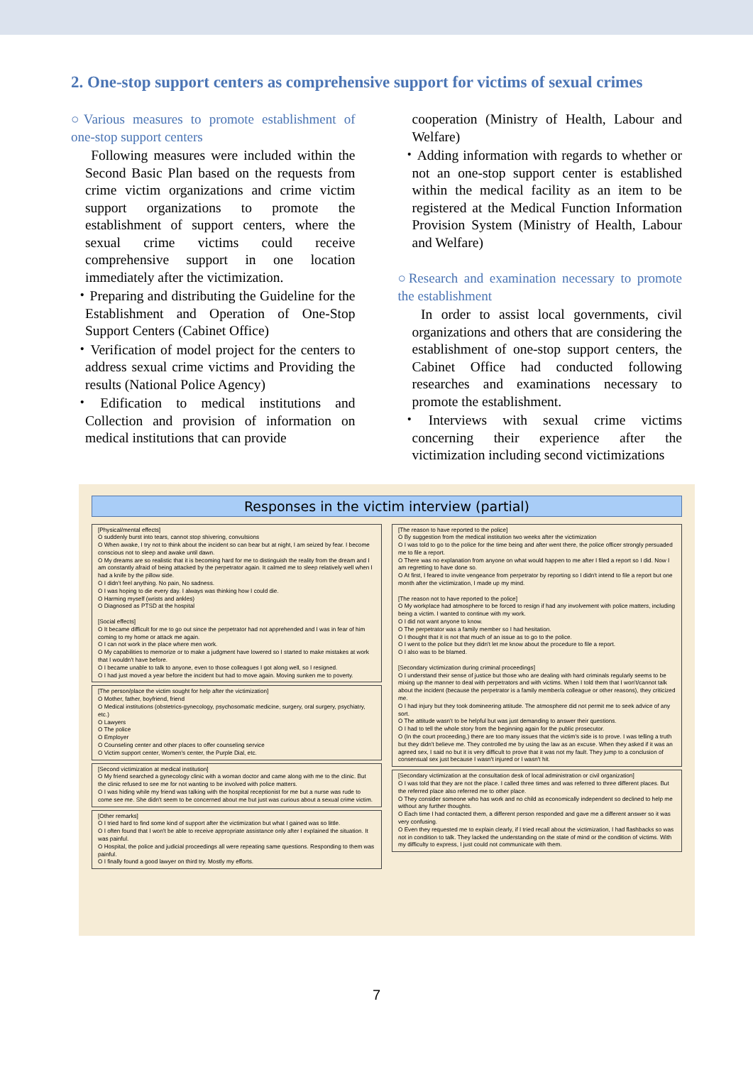2. One-stop support centers as comprehensive support for victims of sexual crimes
○Various measures to promote establishment of one-stop support centers
Following measures were included within the Second Basic Plan based on the requests from crime victim organizations and crime victim support organizations to promote the establishment of support centers, where the sexual crime victims could receive comprehensive support in one location immediately after the victimization.
・Preparing and distributing the Guideline for the Establishment and Operation of One-Stop Support Centers (Cabinet Office)
・Verification of model project for the centers to address sexual crime victims and Providing the results (National Police Agency)
・Edification to medical institutions and Collection and provision of information on medical institutions that can provide
cooperation (Ministry of Health, Labour and Welfare)
・Adding information with regards to whether or not an one-stop support center is established within the medical facility as an item to be registered at the Medical Function Information Provision System (Ministry of Health, Labour and Welfare)
○Research and examination necessary to promote the establishment
In order to assist local governments, civil organizations and others that are considering the establishment of one-stop support centers, the Cabinet Office had conducted following researches and examinations necessary to promote the establishment.
・Interviews with sexual crime victims concerning their experience after the victimization including second victimizations
Responses in the victim interview (partial)
[Physical/mental effects]
O suddenly burst into tears, cannot stop shivering, convulsions
O When awake, I try not to think about the incident so can bear but at night, I am seized by fear. I become conscious not to sleep and awake until dawn.
O My dreams are so realistic that it is becoming hard for me to distinguish the reality from the dream and I am constantly afraid of being attacked by the perpetrator again. It calmed me to sleep relatively well when I had a knife by the pillow side.
O I didn't feel anything. No pain, No sadness.
O I was hoping to die every day. I always was thinking how I could die.
O Harming myself (wrists and ankles)
O Diagnosed as PTSD at the hospital
[Social effects]
O It became difficult for me to go out since the perpetrator had not apprehended and I was in fear of him coming to my home or attack me again.
O I can not work in the place where men work.
O My capabilities to memorize or to make a judgment have lowered so I started to make mistakes at work that I wouldn't have before.
O I became unable to talk to anyone, even to those colleagues I got along well, so I resigned.
O I had just moved a year before the incident but had to move again. Moving sunken me to poverty.
[The person/place the victim sought for help after the victimization]
O Mother, father, boyfriend, friend
O Medical institutions (obstetrics-gynecology, psychosomatic medicine, surgery, oral surgery, psychiatry, etc.)
O Lawyers
O The police
O Employer
O Counseling center and other places to offer counseling service
O Victim support center, Women's center, the Purple Dial, etc.
[Second victimization at medical institution]
O My friend searched a gynecology clinic with a woman doctor and came along with me to the clinic. But the clinic refused to see me for not wanting to be involved with police matters.
O I was hiding while my friend was talking with the hospital receptionist for me but a nurse was rude to come see me. She didn't seem to be concerned about me but just was curious about a sexual crime victim.
[Other remarks]
O I tried hard to find some kind of support after the victimization but what I gained was so little.
O I often found that I won't be able to receive appropriate assistance only after I explained the situation. It was painful.
O Hospital, the police and judicial proceedings all were repeating same questions. Responding to them was painful.
O I finally found a good lawyer on third try. Mostly my efforts.
[The reason to have reported to the police]
O By suggestion from the medical institution two weeks after the victimization
O I was told to go to the police for the time being and after went there, the police officer strongly persuaded me to file a report.
O There was no explanation from anyone on what would happen to me after I filed a report so I did. Now I am regretting to have done so.
O At first, I feared to invite vengeance from perpetrator by reporting so I didn't intend to file a report but one month after the victimization, I made up my mind.
[The reason not to have reported to the police]
O My workplace had atmosphere to be forced to resign if had any involvement with police matters, including being a victim. I wanted to continue with my work.
O I did not want anyone to know.
O The perpetrator was a family member so I had hesitation.
O I thought that it is not that much of an issue as to go to the police.
O I went to the police but they didn't let me know about the procedure to file a report.
O I also was to be blamed.
[Secondary victimization during criminal proceedings]
O I understand their sense of justice but those who are dealing with hard criminals regularly seems to be mixing up the manner to deal with perpetrators and with victims. When I told them that I won't/cannot talk about the incident (because the perpetrator is a family member/a colleague or other reasons), they criticized me.
O I had injury but they took domineering attitude. The atmosphere did not permit me to seek advice of any sort.
O The attitude wasn't to be helpful but was just demanding to answer their questions.
O I had to tell the whole story from the beginning again for the public prosecutor.
O (In the court proceeding,) there are too many issues that the victim's side is to prove. I was telling a truth but they didn't believe me. They controlled me by using the law as an excuse. When they asked if it was an agreed sex, I said no but it is very difficult to prove that it was not my fault. They jump to a conclusion of consensual sex just because I wasn't injured or I wasn't hit.
[Secondary victimization at the consultation desk of local administration or civil organization]
O I was told that they are not the place. I called three times and was referred to three different places. But the referred place also referred me to other place.
O They consider someone who has work and no child as economically independent so declined to help me without any further thoughts.
O Each time I had contacted them, a different person responded and gave me a different answer so it was very confusing.
O Even they requested me to explain clearly, if I tried recall about the victimization, I had flashbacks so was not in condition to talk. They lacked the understanding on the state of mind or the condition of victims. With my difficulty to express, I just could not communicate with them.
7